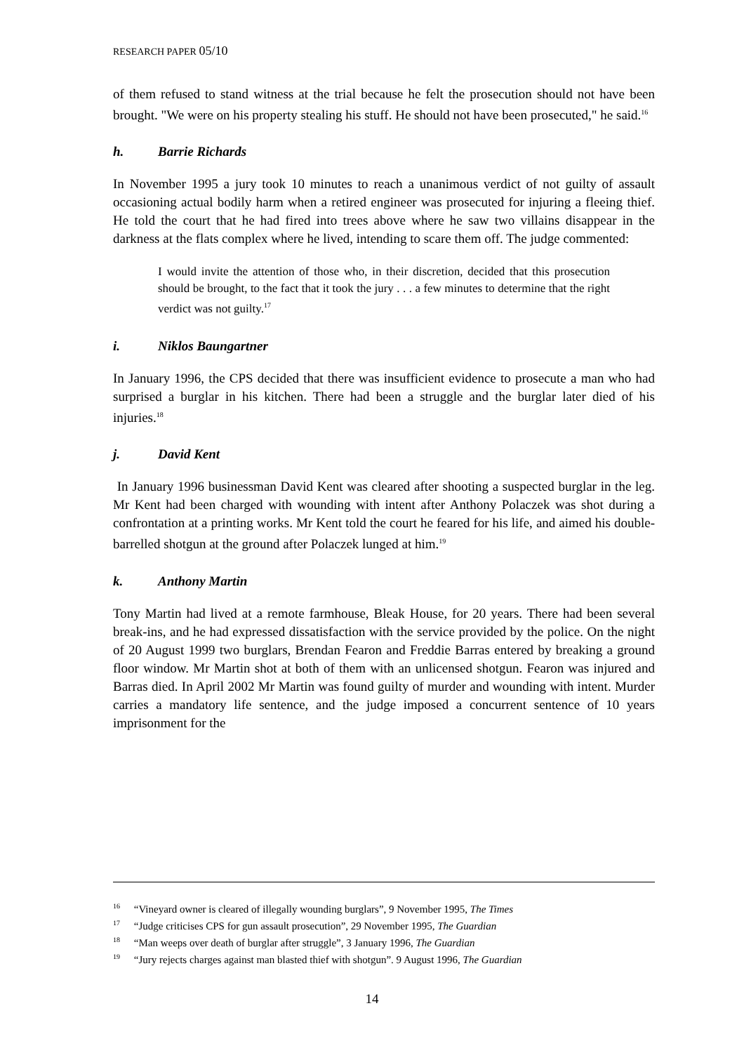RESEARCH PAPER 05/10
of them refused to stand witness at the trial because he felt the prosecution should not have been brought. "We were on his property stealing his stuff. He should not have been prosecuted," he said.<sup>16</sup>
h. Barrie Richards
In November 1995 a jury took 10 minutes to reach a unanimous verdict of not guilty of assault occasioning actual bodily harm when a retired engineer was prosecuted for injuring a fleeing thief. He told the court that he had fired into trees above where he saw two villains disappear in the darkness at the flats complex where he lived, intending to scare them off. The judge commented:
I would invite the attention of those who, in their discretion, decided that this prosecution should be brought, to the fact that it took the jury . . . a few minutes to determine that the right verdict was not guilty.<sup>17</sup>
i. Niklos Baungartner
In January 1996, the CPS decided that there was insufficient evidence to prosecute a man who had surprised a burglar in his kitchen. There had been a struggle and the burglar later died of his injuries.<sup>18</sup>
j. David Kent
In January 1996 businessman David Kent was cleared after shooting a suspected burglar in the leg. Mr Kent had been charged with wounding with intent after Anthony Polaczek was shot during a confrontation at a printing works. Mr Kent told the court he feared for his life, and aimed his double-barrelled shotgun at the ground after Polaczek lunged at him.<sup>19</sup>
k. Anthony Martin
Tony Martin had lived at a remote farmhouse, Bleak House, for 20 years. There had been several break-ins, and he had expressed dissatisfaction with the service provided by the police. On the night of 20 August 1999 two burglars, Brendan Fearon and Freddie Barras entered by breaking a ground floor window. Mr Martin shot at both of them with an unlicensed shotgun. Fearon was injured and Barras died. In April 2002 Mr Martin was found guilty of murder and wounding with intent. Murder carries a mandatory life sentence, and the judge imposed a concurrent sentence of 10 years imprisonment for the
<sup>16</sup> “Vineyard owner is cleared of illegally wounding burglars”, 9 November 1995, The Times
<sup>17</sup> “Judge criticises CPS for gun assault prosecution”, 29 November 1995, The Guardian
<sup>18</sup> “Man weeps over death of burglar after struggle”, 3 January 1996, The Guardian
<sup>19</sup> “Jury rejects charges against man blasted thief with shotgun”. 9 August 1996, The Guardian
14